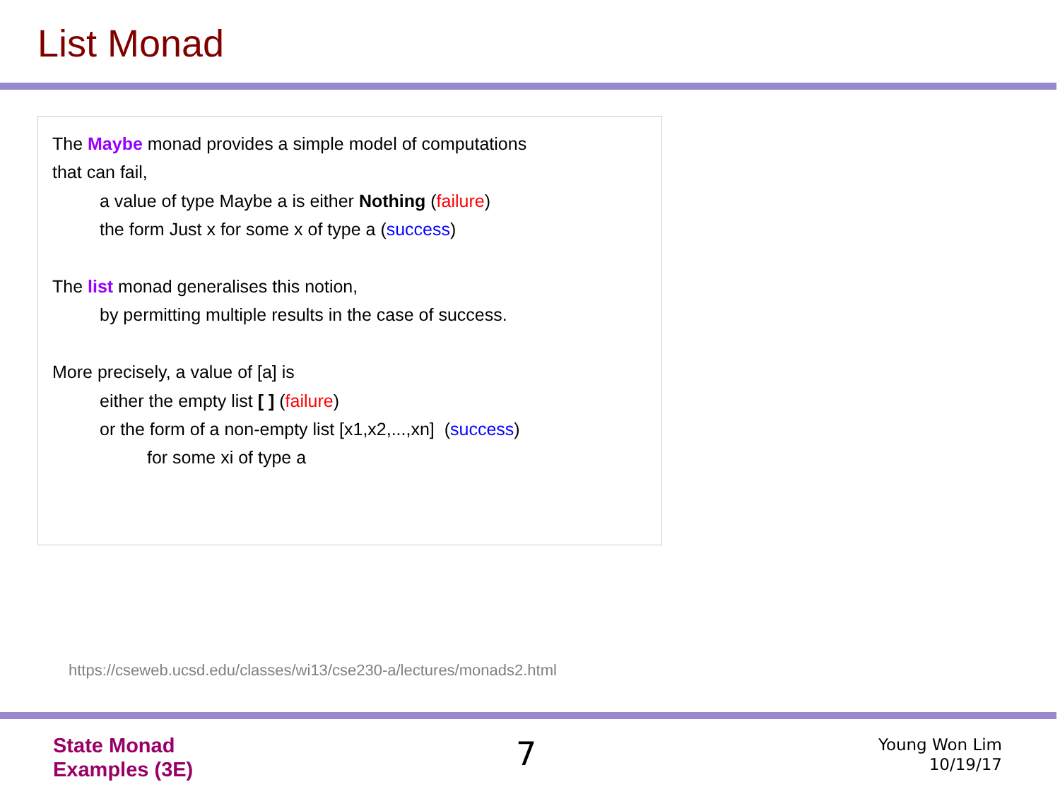List Monad
The Maybe monad provides a simple model of computations
that can fail,
a value of type Maybe a is either Nothing (failure)
the form Just x for some x of type a (success)
The list monad generalises this notion,
by permitting multiple results in the case of success.
More precisely, a value of [a] is
either the empty list [ ] (failure)
or the form of a non-empty list [x1,x2,...,xn] (success)
for some xi of type a
https://cseweb.ucsd.edu/classes/wi13/cse230-a/lectures/monads2.html
State Monad
Examples (3E)
7
Young Won Lim
10/19/17